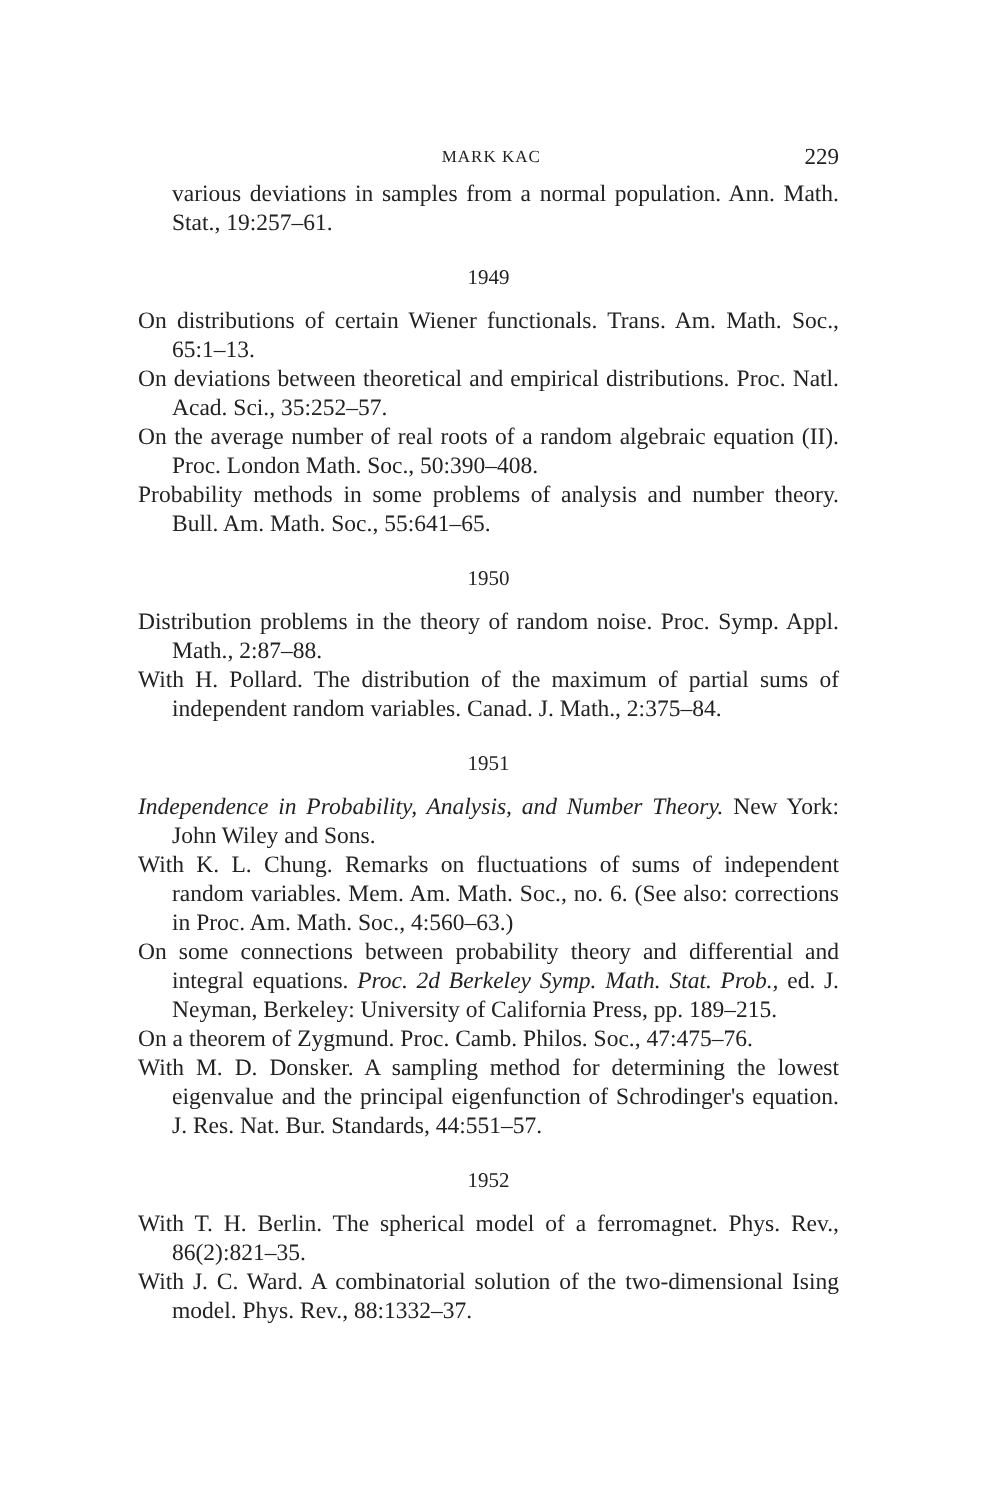MARK KAC 229
various deviations in samples from a normal population. Ann. Math. Stat., 19:257–61.
1949
On distributions of certain Wiener functionals. Trans. Am. Math. Soc., 65:1–13.
On deviations between theoretical and empirical distributions. Proc. Natl. Acad. Sci., 35:252–57.
On the average number of real roots of a random algebraic equation (II). Proc. London Math. Soc., 50:390–408.
Probability methods in some problems of analysis and number theory. Bull. Am. Math. Soc., 55:641–65.
1950
Distribution problems in the theory of random noise. Proc. Symp. Appl. Math., 2:87–88.
With H. Pollard. The distribution of the maximum of partial sums of independent random variables. Canad. J. Math., 2:375–84.
1951
Independence in Probability, Analysis, and Number Theory. New York: John Wiley and Sons.
With K. L. Chung. Remarks on fluctuations of sums of independent random variables. Mem. Am. Math. Soc., no. 6. (See also: corrections in Proc. Am. Math. Soc., 4:560–63.)
On some connections between probability theory and differential and integral equations. Proc. 2d Berkeley Symp. Math. Stat. Prob., ed. J. Neyman, Berkeley: University of California Press, pp. 189–215.
On a theorem of Zygmund. Proc. Camb. Philos. Soc., 47:475–76.
With M. D. Donsker. A sampling method for determining the lowest eigenvalue and the principal eigenfunction of Schrodinger's equation. J. Res. Nat. Bur. Standards, 44:551–57.
1952
With T. H. Berlin. The spherical model of a ferromagnet. Phys. Rev., 86(2):821–35.
With J. C. Ward. A combinatorial solution of the two-dimensional Ising model. Phys. Rev., 88:1332–37.